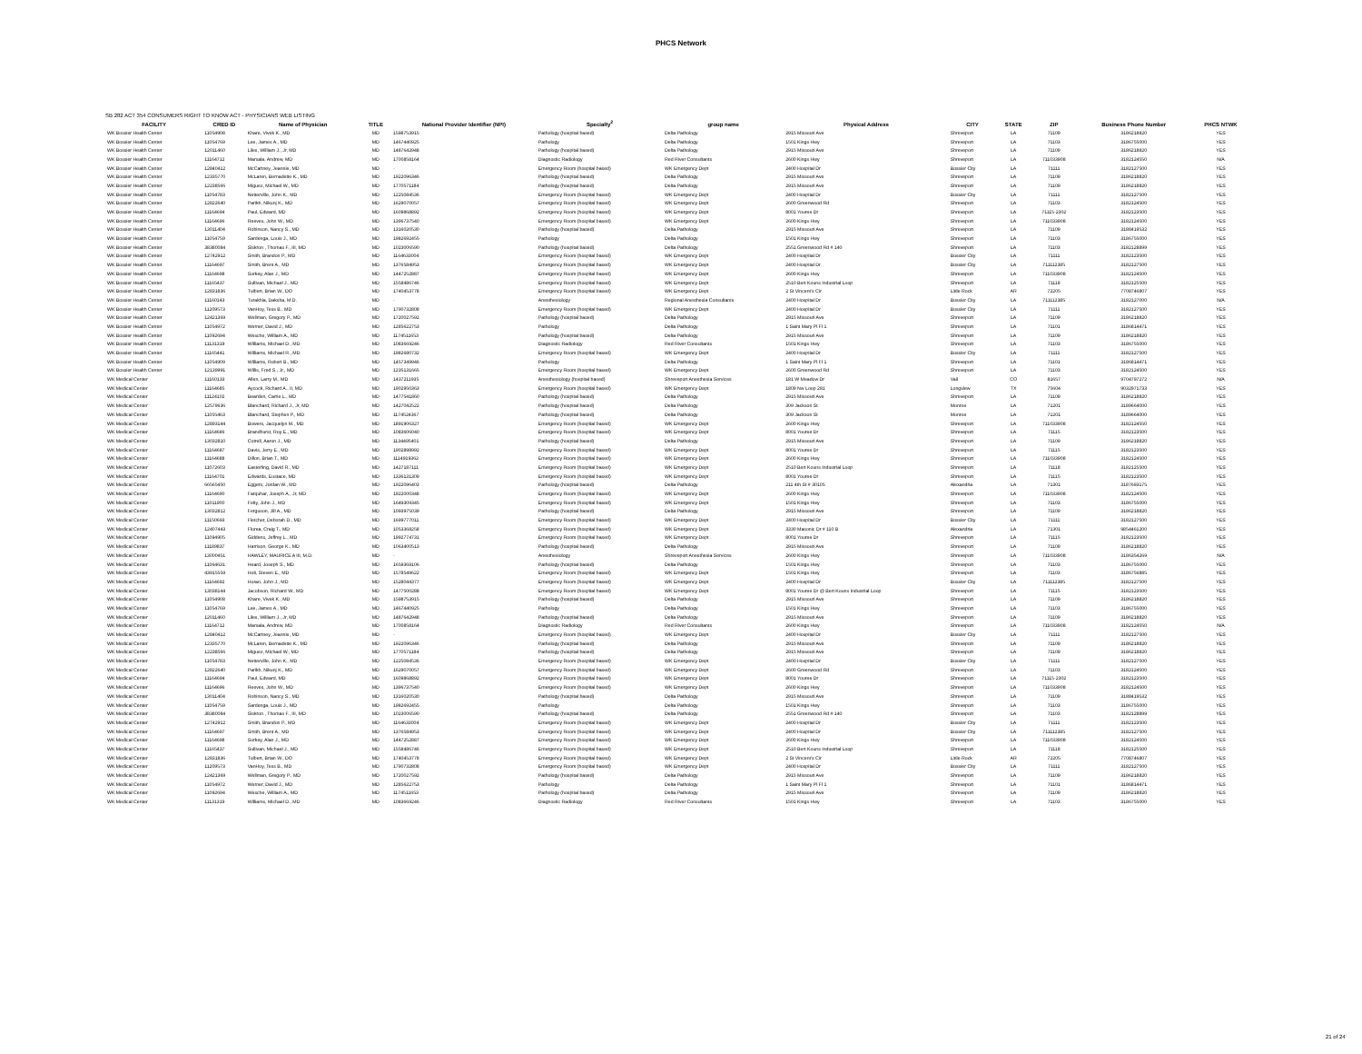PHCS Network
SB 282 ACT 354 CONSUMERS RIGHT TO KNOW ACT - PHYSICIANS WEB LISTING
| FACILITY | CRED ID | Name of Physician | TITLE | National Provider Identifier (NPI) | Specialty<sup>2</sup> | group name | Physical Address | CITY | STATE | ZIP | Business Phone Number | PHCS NTWK |
| --- | --- | --- | --- | --- | --- | --- | --- | --- | --- | --- | --- | --- |
| WK Bossier Health Center | 11054908 | Khare, Vivek K., MD | MD | 1598753915 | Pathology (hospital based) | Delta Pathology | 2915 Missouri Ave | Shreveport | LA | 71109 | 3186218820 | YES |
| WK Bossier Health Center | 11054769 | Lee, James A., MD | MD | 1467440925 | Pathology | Delta Pathology | 1501 Kings Hwy | Shreveport | LA | 71103 | 3186755000 | YES |
| WK Bossier Health Center | 12011460 | Liles, William J., Jr, MD | MD | 1487642948 | Pathology (hospital based) | Delta Pathology | 2915 Missouri Ave | Shreveport | LA | 71109 | 3186218820 | YES |
| WK Bossier Health Center | 11164712 | Marsala, Andrew, MD | MD | 1700858164 | Diagnostic Radiology | Red River Consultants | 2600 Kings Hwy | Shreveport | LA | 711033908 | 3182124550 | N/A |
| WK Bossier Health Center | 12840412 | McCartney, Jeannie, MD | MD | - | Emergency Room (hospital based) | WK Emergency Dept | 2400 Hospital Dr | Bossier City | LA | 71111 | 3182127500 | YES |
| WK Bossier Health Center | 12335770 | McLaren, Bernadette K., MD | MD | 1922096346 | Pathology (hospital based) | Delta Pathology | 2915 Missouri Ave | Shreveport | LA | 71109 | 3186218820 | YES |
| WK Bossier Health Center | 12238566 | Miguez, Michael W., MD | MD | 1770571184 | Pathology (hospital based) | Delta Pathology | 2915 Missouri Ave | Shreveport | LA | 71109 | 3186218820 | YES |
| WK Bossier Health Center | 11054783 | Netterville, John K., MD | MD | 1225084536 | Emergency Room (hospital based) | WK Emergency Dept | 2400 Hospital Dr | Bossier City | LA | 71111 | 3182127500 | YES |
| WK Bossier Health Center | 12822640 | Parikh, Nikunj K., MD | MD | 1629070057 | Emergency Room (hospital based) | WK Emergency Dept | 2600 Greenwood Rd | Shreveport | LA | 71103 | 3182124500 | YES |
| WK Bossier Health Center | 11164694 | Paul, Edward, MD | MD | 1609868892 | Emergency Room (hospital based) | WK Emergency Dept | 8001 Youree Dr | Shreveport | LA | 71115-2302 | 3182123500 | YES |
| WK Bossier Health Center | 11164696 | Reeves, John W., MD | MD | 1396737540 | Emergency Room (hospital based) | WK Emergency Dept | 2600 Kings Hwy | Shreveport | LA | 711033908 | 3182124500 | YES |
| WK Bossier Health Center | 13011404 | Robinson, Nancy S., MD | MD | 1316020530 | Pathology (hospital based) | Delta Pathology | 2915 Missouri Ave | Shreveport | LA | 71109 | 3188419532 | YES |
| WK Bossier Health Center | 11054759 | Sardenga, Louis J., MD | MD | 1982692455 | Pathology | Delta Pathology | 1501 Kings Hwy | Shreveport | LA | 71103 | 3186755000 | YES |
| WK Bossier Health Center | 38380084 | Siskron , Thomas F., III, MD | MD | 1023006590 | Pathology (hospital based) | Delta Pathology | 2551 Greenwood Rd # 140 | Shreveport | LA | 71103 | 3182128899 | YES |
| WK Bossier Health Center | 12742912 | Smith, Brandon P., MD | MD | 1164633004 | Emergency Room (hospital based) | WK Emergency Dept | 2400 Hospital Dr | Bossier City | LA | 71111 | 3182123500 | YES |
| WK Bossier Health Center | 11164697 | Smith, Brent A., MD | MD | 1376584953 | Emergency Room (hospital based) | WK Emergency Dept | 2400 Hospital Dr | Bossier City | LA | 711112385 | 3182127500 | YES |
| WK Bossier Health Center | 11164698 | Sorkey, Alan J., MD | MD | 1447252887 | Emergency Room (hospital based) | WK Emergency Dept | 2600 Kings Hwy | Shreveport | LA | 711033908 | 3182124500 | YES |
| WK Bossier Health Center | 11165437 | Sullivan, Michael J., MD | MD | 1558486746 | Emergency Room (hospital based) | WK Emergency Dept | 2510 Bert Kouns Industrial Loop | Shreveport | LA | 71118 | 3182125500 | YES |
| WK Bossier Health Center | 12831836 | Tulbert, Brian W., DO | MD | 1740453778 | Emergency Room (hospital based) | WK Emergency Dept | 2 St Vincent's Cir | Little Rock | AR | 72205 | 7708746807 | YES |
| WK Bossier Health Center | 11160143 | Turakhia, Daksha, M.D. | MD | - | Anesthesiology | Regional Anesthesia Consultants | 2400 Hospital Dr | Bossier City | LA | 711112385 | 3182127000 | N/A |
| WK Bossier Health Center | 11209573 | VanHoy, Tess B., MD | MD | 1790732808 | Emergency Room (hospital based) | WK Emergency Dept | 2400 Hospital Dr | Bossier City | LA | 71111 | 3182127500 | YES |
| WK Bossier Health Center | 12421369 | Wellman, Gregory P., MD | MD | 1720027592 | Pathology (hospital based) | Delta Pathology | 2915 Missouri Ave | Shreveport | LA | 71109 | 3186218820 | YES |
| WK Bossier Health Center | 11054972 | Werner, David J., MD | MD | 1285622753 | Pathology | Delta Pathology | 1 Saint Mary Pl Fl 1 | Shreveport | LA | 71101 | 3186814471 | YES |
| WK Bossier Health Center | 11092694 | Wesche, William A., MD | MD | 1174511653 | Pathology (hospital based) | Delta Pathology | 2915 Missouri Ave | Shreveport | LA | 71109 | 3186218820 | YES |
| WK Bossier Health Center | 11131319 | Williams, Michael D., MD | MD | 1083669246 | Diagnostic Radiology | Red River Consultants | 1501 Kings Hwy | Shreveport | LA | 71103 | 3186755000 | YES |
| WK Bossier Health Center | 11165441 | Williams, Michael R., MD | MD | 1982680732 | Emergency Room (hospital based) | WK Emergency Dept | 2400 Hospital Dr | Bossier City | LA | 71111 | 3182127500 | YES |
| WK Bossier Health Center | 11054909 | Williams, Robert B., MD | MD | 1457349946 | Pathology | Delta Pathology | 1 Saint Mary Pl Fl 1 | Shreveport | LA | 71101 | 3186814471 | YES |
| WK Bossier Health Center | 12139991 | Willis, Fred S., Jr., MD | MD | 1235131665 | Emergency Room (hospital based) | WK Emergency Dept | 2600 Greenwood Rd | Shreveport | LA | 71103 | 3182124500 | YES |
| WK Medical Center | 11160133 | Allen, Larry M., MD | MD | 1437211935 | Anesthesiology (hospital based) | Shreveport Anesthesia Services | 181 W Meadow Dr | Vail | CO | 81657 | 9704797272 | N/A |
| WK Medical Center | 11164685 | Aycock, Richard A., II, MD | MD | 1902950363 | Emergency Room (hospital based) | WK Emergency Dept | 1809 Nw Loop 281 | Longview | TX | 75604 | 9032971733 | YES |
| WK Medical Center | 11124102 | Bearden, Carrie L., MD | MD | 1477541860 | Pathology (hospital based) | Delta Pathology | 2915 Missouri Ave | Shreveport | LA | 71109 | 3186218820 | YES |
| WK Medical Center | 12579636 | Blanchard, Richard J., Jr, MD | MD | 1427042522 | Pathology (hospital based) | Delta Pathology | 309 Jackson St | Monroe | LA | 71201 | 3189664000 | YES |
| WK Medical Center | 11055463 | Blanchard, Stephen P., MD | MD | 1174524367 | Pathology (hospital based) | Delta Pathology | 309 Jackson St | Monroe | LA | 71201 | 3189664000 | YES |
| WK Medical Center | 12893144 | Bowers, Jacquelyn M., MD | MD | 1891906327 | Emergency Room (hospital based) | WK Emergency Dept | 2600 Kings Hwy | Shreveport | LA | 711033908 | 3182124550 | YES |
| WK Medical Center | 11164686 | Brandhurst, Roy E., MD | MD | 1083606040 | Emergency Room (hospital based) | WK Emergency Dept | 8001 Youree Dr | Shreveport | LA | 71115 | 3182123500 | YES |
| WK Medical Center | 13032810 | Cotrell, Aaron J., MD | MD | 1134495401 | Pathology (hospital based) | Delta Pathology | 2915 Missouri Ave | Shreveport | LA | 71109 | 3186218820 | YES |
| WK Medical Center | 11164687 | Davis, Jerry E., MD | MD | 1902898992 | Emergency Room (hospital based) | WK Emergency Dept | 8001 Youree Dr | Shreveport | LA | 71115 | 3182123500 | YES |
| WK Medical Center | 11164688 | Dillon, Brian T., MD | MD | 1114919362 | Emergency Room (hospital based) | WK Emergency Dept | 2600 Kings Hwy | Shreveport | LA | 711033908 | 3182124500 | YES |
| WK Medical Center | 11072603 | Easterling, David R., MD | MD | 1427187111 | Emergency Room (hospital based) | WK Emergency Dept | 2510 Bert Kouns Industrial Loop | Shreveport | LA | 71118 | 3182125500 | YES |
| WK Medical Center | 11164701 | Edwards, Eustace, MD | MD | 1336131309 | Emergency Room (hospital based) | WK Emergency Dept | 8001 Youree Dr | Shreveport | LA | 71115 | 3182123500 | YES |
| WK Medical Center | 66565450 | Eggers, Jordan W., MD | MD | 1922096403 | Pathology (hospital based) | Delta Pathology | 211 4th St # 30105 | Alexandria | LA | 71301 | 3187693175 | YES |
| WK Medical Center | 11164690 | Farquhar, Joseph A., Jr, MD | MD | 1922000348 | Emergency Room (hospital based) | WK Emergency Dept | 2600 Kings Hwy | Shreveport | LA | 711033908 | 3182124500 | YES |
| WK Medical Center | 11011900 | Felty, John J., MD | MD | 1649309345 | Emergency Room (hospital based) | WK Emergency Dept | 1501 Kings Hwy | Shreveport | LA | 71103 | 3186755000 | YES |
| WK Medical Center | 13032812 | Ferguson, Jill A., MD | MD | 1093975039 | Pathology (hospital based) | Delta Pathology | 2915 Missouri Ave | Shreveport | LA | 71109 | 3186218820 | YES |
| WK Medical Center | 11150693 | Fletcher, Deborah D., MD | MD | 1699777011 | Emergency Room (hospital based) | WK Emergency Dept | 2400 Hospital Dr | Bossier City | LA | 71111 | 3182127500 | YES |
| WK Medical Center | 12407443 | Florea, Craig T., MD | MD | 1053368258 | Emergency Room (hospital based) | WK Emergency Dept | 3330 Masonic Dr # 110 B | Alexandria | LA | 71301 | 9854461200 | YES |
| WK Medical Center | 11094905 | Giddens, Jeffrey L., MD | MD | 1992774731 | Emergency Room (hospital based) | WK Emergency Dept | 8001 Youree Dr | Shreveport | LA | 71115 | 3182123500 | YES |
| WK Medical Center | 11189837 | Harrison, George K., MD | MD | 1063400513 | Pathology (hospital based) | Delta Pathology | 2915 Missouri Ave | Shreveport | LA | 71109 | 3186218820 | YES |
| WK Medical Center | 13000451 | HAWLEY, MAURICE A III, M.D. | MD | - | Anesthesiology | Shreveport Anesthesia Services | 2600 Kings Hwy | Shreveport | LA | 711033908 | 3186354269 | N/A |
| WK Medical Center | 11064631 | Heard, Joseph S., MD | MD | 1659369106 | Pathology (hospital based) | Delta Pathology | 1501 Kings Hwy | Shreveport | LA | 71103 | 3186755000 | YES |
| WK Medical Center | 43915559 | Holt, Steven E., MD | MD | 1578549622 | Emergency Room (hospital based) | WK Emergency Dept | 1501 Kings Hwy | Shreveport | LA | 71103 | 3186756885 | YES |
| WK Medical Center | 11164692 | Horan, John J., MD | MD | 1528044377 | Emergency Room (hospital based) | WK Emergency Dept | 2400 Hospital Dr | Bossier City | LA | 711112385 | 3182127500 | YES |
| WK Medical Center | 13038144 | Jacobson, Richard W., MD | MD | 1477500288 | Emergency Room (hospital based) | WK Emergency Dept | 8001 Youree Dr @ Bert Kouns Industrial Loop | Shreveport | LA | 71115 | 3182123500 | YES |
| WK Medical Center | 11054908 | Khare, Vivek K., MD | MD | 1598753915 | Pathology (hospital based) | Delta Pathology | 2915 Missouri Ave | Shreveport | LA | 71109 | 3186218820 | YES |
| WK Medical Center | 11054769 | Lee, James A., MD | MD | 1467440925 | Pathology | Delta Pathology | 1501 Kings Hwy | Shreveport | LA | 71103 | 3186755000 | YES |
| WK Medical Center | 12011460 | Liles, William J., Jr, MD | MD | 1487642948 | Pathology (hospital based) | Delta Pathology | 2915 Missouri Ave | Shreveport | LA | 71109 | 3186218820 | YES |
| WK Medical Center | 11164712 | Marsala, Andrew, MD | MD | 1700858164 | Diagnostic Radiology | Red River Consultants | 2600 Kings Hwy | Shreveport | LA | 711033908 | 3182124550 | N/A |
| WK Medical Center | 12840412 | McCartney, Jeannie, MD | MD | - | Emergency Room (hospital based) | WK Emergency Dept | 2400 Hospital Dr | Bossier City | LA | 71111 | 3182127500 | YES |
| WK Medical Center | 12335770 | McLaren, Bernadette K., MD | MD | 1922096346 | Pathology (hospital based) | Delta Pathology | 2915 Missouri Ave | Shreveport | LA | 71109 | 3186218820 | YES |
| WK Medical Center | 12238566 | Miguez, Michael W., MD | MD | 1770571184 | Pathology (hospital based) | Delta Pathology | 2915 Missouri Ave | Shreveport | LA | 71109 | 3186218820 | YES |
| WK Medical Center | 11054783 | Netterville, John K., MD | MD | 1225084536 | Emergency Room (hospital based) | WK Emergency Dept | 2400 Hospital Dr | Bossier City | LA | 71111 | 3182127500 | YES |
| WK Medical Center | 12822640 | Parikh, Nikunj K., MD | MD | 1629070057 | Emergency Room (hospital based) | WK Emergency Dept | 2600 Greenwood Rd | Shreveport | LA | 71103 | 3182124500 | YES |
| WK Medical Center | 11164694 | Paul, Edward, MD | MD | 1609868892 | Emergency Room (hospital based) | WK Emergency Dept | 8001 Youree Dr | Shreveport | LA | 71115-2302 | 3182123500 | YES |
| WK Medical Center | 11164696 | Reeves, John W., MD | MD | 1396737540 | Emergency Room (hospital based) | WK Emergency Dept | 2600 Kings Hwy | Shreveport | LA | 711033908 | 3182124500 | YES |
| WK Medical Center | 13011404 | Robinson, Nancy S., MD | MD | 1316020530 | Pathology (hospital based) | Delta Pathology | 2915 Missouri Ave | Shreveport | LA | 71109 | 3188419532 | YES |
| WK Medical Center | 11054759 | Sardenga, Louis J., MD | MD | 1982692455 | Pathology | Delta Pathology | 1501 Kings Hwy | Shreveport | LA | 71103 | 3186755000 | YES |
| WK Medical Center | 38380084 | Siskron , Thomas F., III, MD | MD | 1023006590 | Pathology (hospital based) | Delta Pathology | 2551 Greenwood Rd # 140 | Shreveport | LA | 71103 | 3182128899 | YES |
| WK Medical Center | 12742912 | Smith, Brandon P., MD | MD | 1164633004 | Emergency Room (hospital based) | WK Emergency Dept | 2400 Hospital Dr | Bossier City | LA | 71111 | 3182123500 | YES |
| WK Medical Center | 11164697 | Smith, Brent A., MD | MD | 1376584953 | Emergency Room (hospital based) | WK Emergency Dept | 2400 Hospital Dr | Bossier City | LA | 711112385 | 3182127500 | YES |
| WK Medical Center | 11164698 | Sorkey, Alan J., MD | MD | 1447252887 | Emergency Room (hospital based) | WK Emergency Dept | 2600 Kings Hwy | Shreveport | LA | 711033908 | 3182124500 | YES |
| WK Medical Center | 11165437 | Sullivan, Michael J., MD | MD | 1558486746 | Emergency Room (hospital based) | WK Emergency Dept | 2510 Bert Kouns Industrial Loop | Shreveport | LA | 71118 | 3182125500 | YES |
| WK Medical Center | 12831836 | Tulbert, Brian W., DO | MD | 1740453778 | Emergency Room (hospital based) | WK Emergency Dept | 2 St Vincent's Cir | Little Rock | AR | 72205 | 7708746807 | YES |
| WK Medical Center | 11209573 | VanHoy, Tess B., MD | MD | 1790732808 | Emergency Room (hospital based) | WK Emergency Dept | 2400 Hospital Dr | Bossier City | LA | 71111 | 3182127500 | YES |
| WK Medical Center | 12421369 | Wellman, Gregory P., MD | MD | 1720027592 | Pathology (hospital based) | Delta Pathology | 2915 Missouri Ave | Shreveport | LA | 71109 | 3186218820 | YES |
| WK Medical Center | 11054972 | Werner, David J., MD | MD | 1285622753 | Pathology | Delta Pathology | 1 Saint Mary Pl Fl 1 | Shreveport | LA | 71101 | 3186814471 | YES |
| WK Medical Center | 11092694 | Wesche, William A., MD | MD | 1174511653 | Pathology (hospital based) | Delta Pathology | 2915 Missouri Ave | Shreveport | LA | 71109 | 3186218820 | YES |
| WK Medical Center | 11131319 | Williams, Michael D., MD | MD | 1083669246 | Diagnostic Radiology | Red River Consultants | 1501 Kings Hwy | Shreveport | LA | 71103 | 3186755000 | YES |
21 of 24